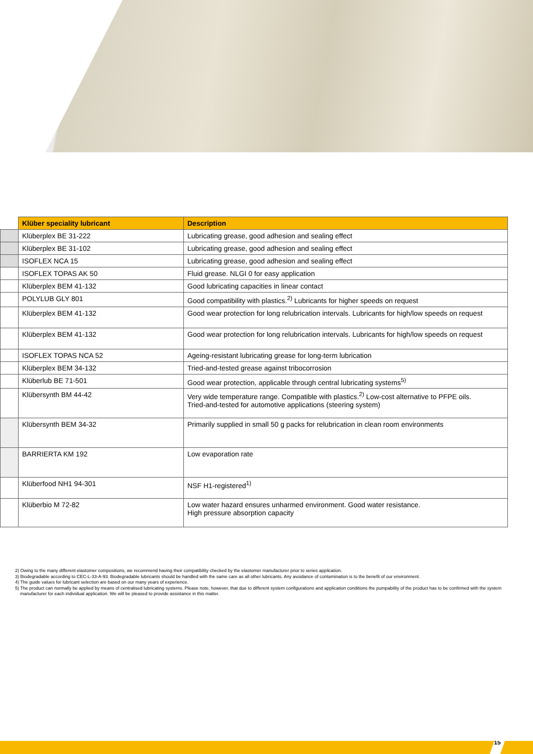| | Klüber speciality lubricant | Description |
| --- | --- | --- |
| | Klüberplex BE 31-222 | Lubricating grease, good adhesion and sealing effect |
| | Klüberplex BE 31-102 | Lubricating grease, good adhesion and sealing effect |
| | ISOFLEX NCA 15 | Lubricating grease, good adhesion and sealing effect |
| | ISOFLEX TOPAS AK 50 | Fluid grease. NLGI 0 for easy application |
| | Klüberplex BEM 41-132 | Good lubricating capacities in linear contact |
| | POLYLUB GLY 801 | Good compatibility with plastics.<sup>2)</sup> Lubricants for higher speeds on request |
| | Klüberplex BEM 41-132 | Good wear protection for long relubrication intervals. Lubricants for high/low speeds on request |
| | Klüberplex BEM 41-132 | Good wear protection for long relubrication intervals. Lubricants for high/low speeds on request |
| | ISOFLEX TOPAS NCA 52 | Ageing-resistant lubricating grease for long-term lubrication |
| | Klüberplex BEM 34-132 | Tried-and-tested grease against tribocorrosion |
| | Klüberlub BE 71-501 | Good wear protection, applicable through central lubricating systems<sup>5)</sup> |
| | Klübersynth BM 44-42 | Very wide temperature range. Compatible with plastics.<sup>2)</sup> Low-cost alternative to PFPE oils. Tried-and-tested for automotive applications (steering system) |
| | Klübersynth BEM 34-32 | Primarily supplied in small 50 g packs for relubrication in clean room environments |
| | BARRIERTA KM 192 | Low evaporation rate |
| | Klüberfood NH1 94-301 | NSF H1-registered<sup>1)</sup> |
| | Klüberbio M 72-82 | Low water hazard ensures unharmed environment. Good water resistance. High pressure absorption capacity |
2) Owing to the many different elastomer compositions, we recommend having their compatibility checked by the elastomer manufacturer prior to series application.
3) Biodegradable according to CEC-L-33-A-93. Biodegradable lubricants should be handled with the same care as all other lubricants. Any avoidance of contamination is to the benefit of our environment.
4) The guide values for lubricant selection are based on our many years of experience.
5) The product can normally be applied by means of centralised lubricating systems. Please note, however, that due to different system configurations and application conditions the pumpability of the product has to be confirmed with the system manufacturer for each individual application. We will be pleased to provide assistance in this matter.
15